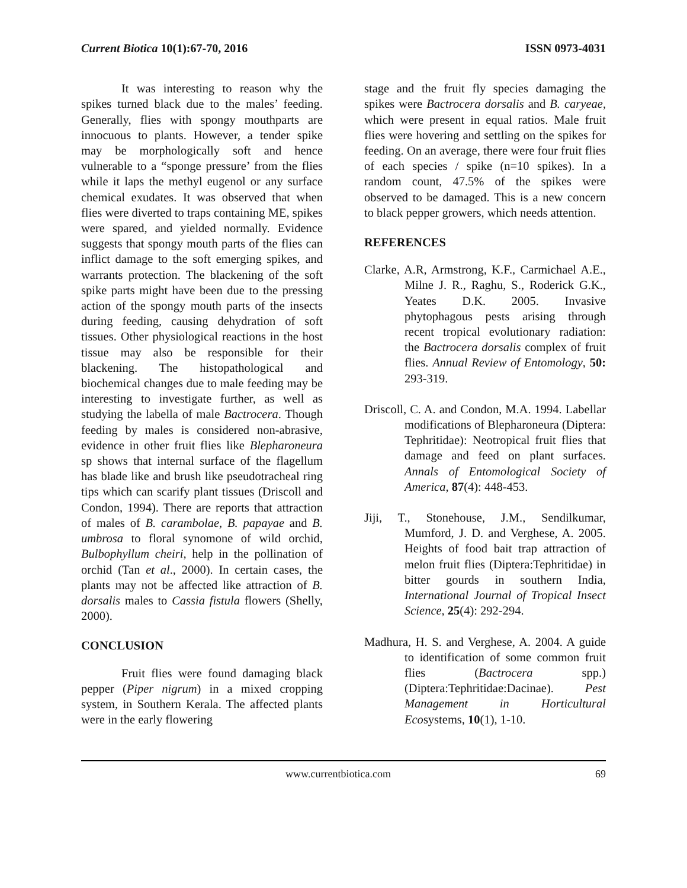Current Biotica 10(1):67-70, 2016 ISSN 0973-4031
It was interesting to reason why the spikes turned black due to the males’ feeding. Generally, flies with spongy mouthparts are innocuous to plants. However, a tender spike may be morphologically soft and hence vulnerable to a “sponge pressure’ from the flies while it laps the methyl eugenol or any surface chemical exudates. It was observed that when flies were diverted to traps containing ME, spikes were spared, and yielded normally. Evidence suggests that spongy mouth parts of the flies can inflict damage to the soft emerging spikes, and warrants protection. The blackening of the soft spike parts might have been due to the pressing action of the spongy mouth parts of the insects during feeding, causing dehydration of soft tissues. Other physiological reactions in the host tissue may also be responsible for their blackening. The histopathological and biochemical changes due to male feeding may be interesting to investigate further, as well as studying the labella of male Bactrocera. Though feeding by males is considered non-abrasive, evidence in other fruit flies like Blepharoneura sp shows that internal surface of the flagellum has blade like and brush like pseudotracheal ring tips which can scarify plant tissues (Driscoll and Condon, 1994). There are reports that attraction of males of B. carambolae, B. papayae and B. umbrosa to floral synomone of wild orchid, Bulbophyllum cheiri, help in the pollination of orchid (Tan et al., 2000). In certain cases, the plants may not be affected like attraction of B. dorsalis males to Cassia fistula flowers (Shelly, 2000).
CONCLUSION
Fruit flies were found damaging black pepper (Piper nigrum) in a mixed cropping system, in Southern Kerala. The affected plants were in the early flowering
stage and the fruit fly species damaging the spikes were Bactrocera dorsalis and B. caryeae, which were present in equal ratios. Male fruit flies were hovering and settling on the spikes for feeding. On an average, there were four fruit flies of each species / spike (n=10 spikes). In a random count, 47.5% of the spikes were observed to be damaged. This is a new concern to black pepper growers, which needs attention.
REFERENCES
Clarke, A.R, Armstrong, K.F., Carmichael A.E., Milne J. R., Raghu, S., Roderick G.K., Yeates D.K. 2005. Invasive phytophagous pests arising through recent tropical evolutionary radiation: the Bactrocera dorsalis complex of fruit flies. Annual Review of Entomology, 50: 293-319.
Driscoll, C. A. and Condon, M.A. 1994. Labellar modifications of Blepharoneura (Diptera: Tephritidae): Neotropical fruit flies that damage and feed on plant surfaces. Annals of Entomological Society of America, 87(4): 448-453.
Jiji, T., Stonehouse, J.M., Sendilkumar, Mumford, J. D. and Verghese, A. 2005. Heights of food bait trap attraction of melon fruit flies (Diptera:Tephritidae) in bitter gourds in southern India, International Journal of Tropical Insect Science, 25(4): 292-294.
Madhura, H. S. and Verghese, A. 2004. A guide to identification of some common fruit flies (Bactrocera spp.) (Diptera:Tephritidae:Dacinae). Pest Management in Horticultural Ecosystems, 10(1), 1-10.
www.currentbiotica.com 69